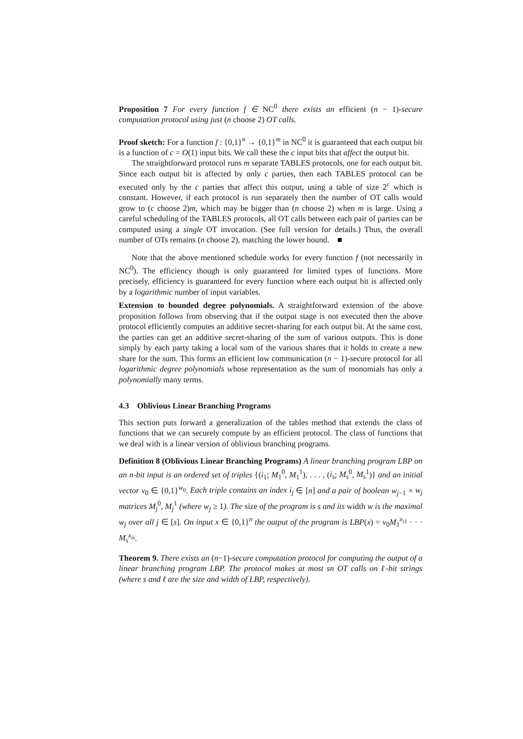Proposition 7 For every function f ∈ NC<sup>0</sup> there exists an efficient (n − 1)-secure computation protocol using just (n choose 2) OT calls.
Proof sketch: For a function f : {0,1}<sup>n</sup> → {0,1}<sup>m</sup> in NC<sup>0</sup> it is guaranteed that each output bit is a function of c = O(1) input bits. We call these the c input bits that affect the output bit.
The straightforward protocol runs m separate TABLES protocols, one for each output bit. Since each output bit is affected by only c parties, then each TABLES protocol can be executed only by the c parties that affect this output, using a table of size 2<sup>c</sup> which is constant. However, if each protocol is run separately then the number of OT calls would grow to (c choose 2)m, which may be bigger than (n choose 2) when m is large. Using a careful scheduling of the TABLES protocols, all OT calls between each pair of parties can be computed using a single OT invocation. (See full version for details.) Thus, the overall number of OTs remains (n choose 2), matching the lower bound. ■
Note that the above mentioned schedule works for every function f (not necessarily in NC<sup>0</sup>). The efficiency though is only guaranteed for limited types of functions. More precisely, efficiency is guaranteed for every function where each output bit is affected only by a logarithmic number of input variables.
Extension to bounded degree polynomials. A straightforward extension of the above proposition follows from observing that if the output stage is not executed then the above protocol efficiently computes an additive secret-sharing for each output bit. At the same cost, the parties can get an additive secret-sharing of the sum of various outputs. This is done simply by each party taking a local sum of the various shares that it holds to create a new share for the sum. This forms an efficient low communication (n − 1)-secure protocol for all logarithmic degree polynomials whose representation as the sum of monomials has only a polynomially many terms.
4.3 Oblivious Linear Branching Programs
This section puts forward a generalization of the tables method that extends the class of functions that we can securely compute by an efficient protocol. The class of functions that we deal with is a linear version of oblivious branching programs.
Definition 8 (Oblivious Linear Branching Programs) A linear branching program LBP on an n-bit input is an ordered set of triples {(i<sub>1</sub>; M<sub>1</sub><sup>0</sup>, M<sub>1</sub><sup>1</sup>), . . . , (i<sub>s</sub>; M<sub>s</sub><sup>0</sup>, M<sub>s</sub><sup>1</sup>)} and an initial vector v<sub>0</sub> ∈ {0,1}<sup>w<sub>0</sub></sup>. Each triple contains an index i<sub>j</sub> ∈ [n] and a pair of boolean w<sub>j−1</sub> × w<sub>j</sub> matrices M<sub>j</sub><sup>0</sup>, M<sub>j</sub><sup>1</sup> (where w<sub>j</sub> ≥ 1). The size of the program is s and its width w is the maximal w<sub>j</sub> over all j ∈ [s]. On input x ∈ {0,1}<sup>n</sup> the output of the program is LBP(x) = v<sub>0</sub>M<sub>1</sub><sup>x<sub>i1</sub></sup> · · · M<sub>s</sub><sup>x<sub>is</sub></sup>.
Theorem 9. There exists an (n−1)-secure computation protocol for computing the output of a linear branching program LBP. The protocol makes at most sn OT calls on ℓ-bit strings (where s and ℓ are the size and width of LBP, respectively).